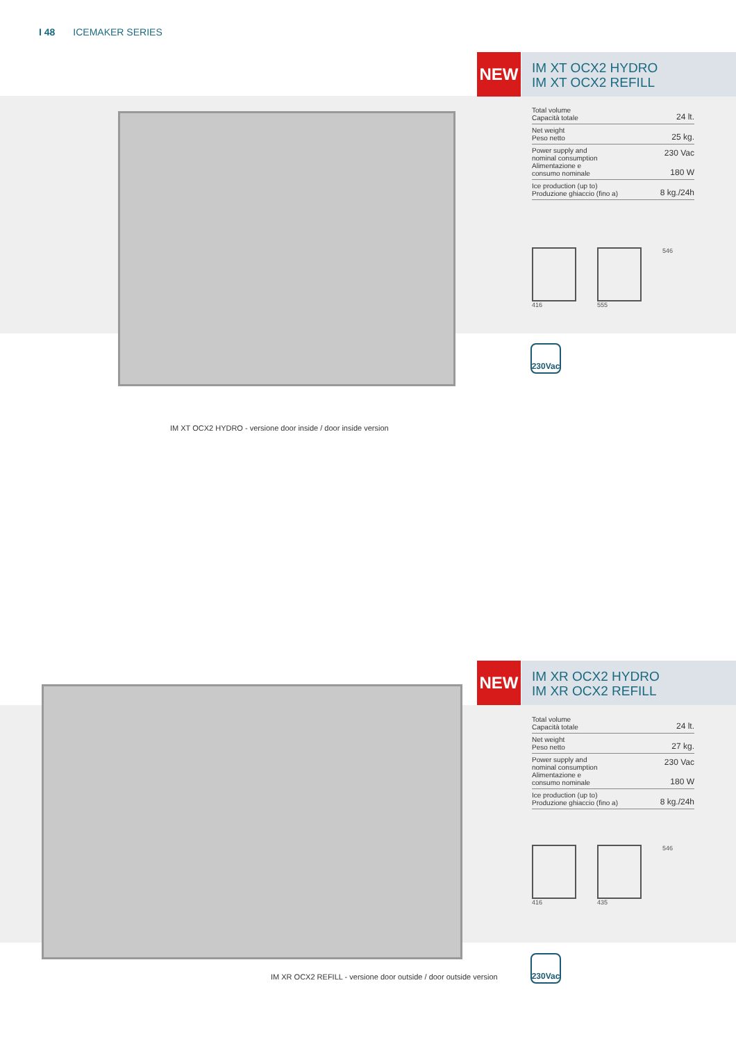I 48 ICEMAKER SERIES
NEW
IM XT OCX2 HYDRO
IM XT OCX2 REFILL
| Total volume Capacità totale | 24 lt. |
| Net weight Peso netto | 25 kg. |
| Power supply and nominal consumption Alimentazione e consumo nominale | 230 Vac 180 W |
| Ice production (up to) Produzione ghiaccio (fino a) | 8 kg./24h |
416 555 546
230Vac
IM XT OCX2 HYDRO - versione door inside / door inside version
NEW
IM XR OCX2 HYDRO
IM XR OCX2 REFILL
| Total volume Capacità totale | 24 lt. |
| Net weight Peso netto | 27 kg. |
| Power supply and nominal consumption Alimentazione e consumo nominale | 230 Vac 180 W |
| Ice production (up to) Produzione ghiaccio (fino a) | 8 kg./24h |
416 435 546
230Vac
IM XR OCX2 REFILL - versione door outside / door outside version